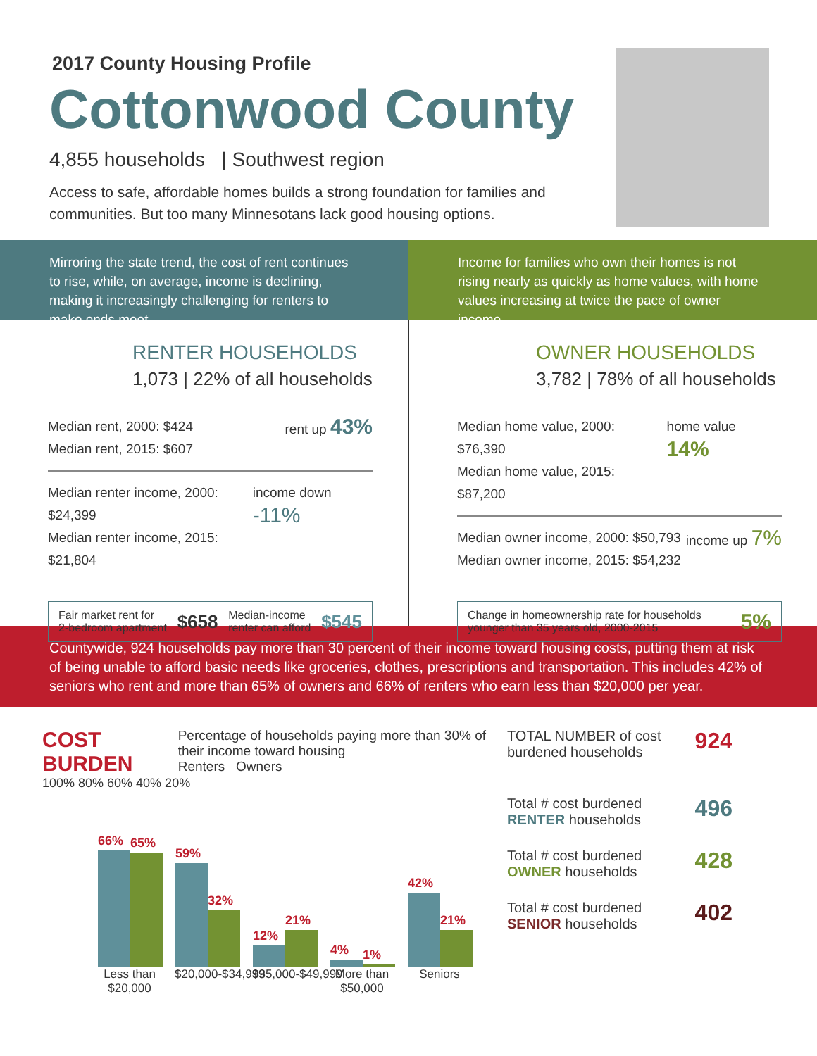2017 County Housing Profile
Cottonwood County
4,855 households | Southwest region
Access to safe, affordable homes builds a strong foundation for families and communities. But too many Minnesotans lack good housing options.
Mirroring the state trend, the cost of rent continues to rise, while, on average, income is declining, making it increasingly challenging for renters to make ends meet.
Income for families who own their homes is not rising nearly as quickly as home values, with home values increasing at twice the pace of owner income.
RENTER HOUSEHOLDS
1,073 | 22% of all households
Median rent, 2000: $424
Median rent, 2015: $607
rent up 43%
Median renter income, 2000: $24,399
Median renter income, 2015: $21,804
income down -11%
Fair market rent for
2-bedroom apartment
$658
Median-income
renter can afford
$545
OWNER HOUSEHOLDS
3,782 | 78% of all households
Median home value, 2000: $76,390
Median home value, 2015: $87,200
home value 14%
Median owner income, 2000: $50,793
Median owner income, 2015: $54,232
income up 7%
Change in homeownership rate for households
younger than 35 years old, 2000-2015
5%
Countywide, 924 households pay more than 30 percent of their income toward housing costs, putting them at risk of being unable to afford basic needs like groceries, clothes, prescriptions and transportation. This includes 42% of seniors who rent and more than 65% of owners and 66% of renters who earn less than $20,000 per year.
COST BURDEN
Percentage of households paying more than 30% of their income toward housing
Renters Owners
100% 80% 60% 40% 20%
66%
65%
59%
32%
12%
21%
4%
1%
42%
21%
Less than $20,000
$20,000-$34,999
$35,000-$49,999
More than $50,000
Seniors
TOTAL NUMBER of cost burdened households 924
Total # cost burdened RENTER households 496
Total # cost burdened OWNER households 428
Total # cost burdened SENIOR households 402